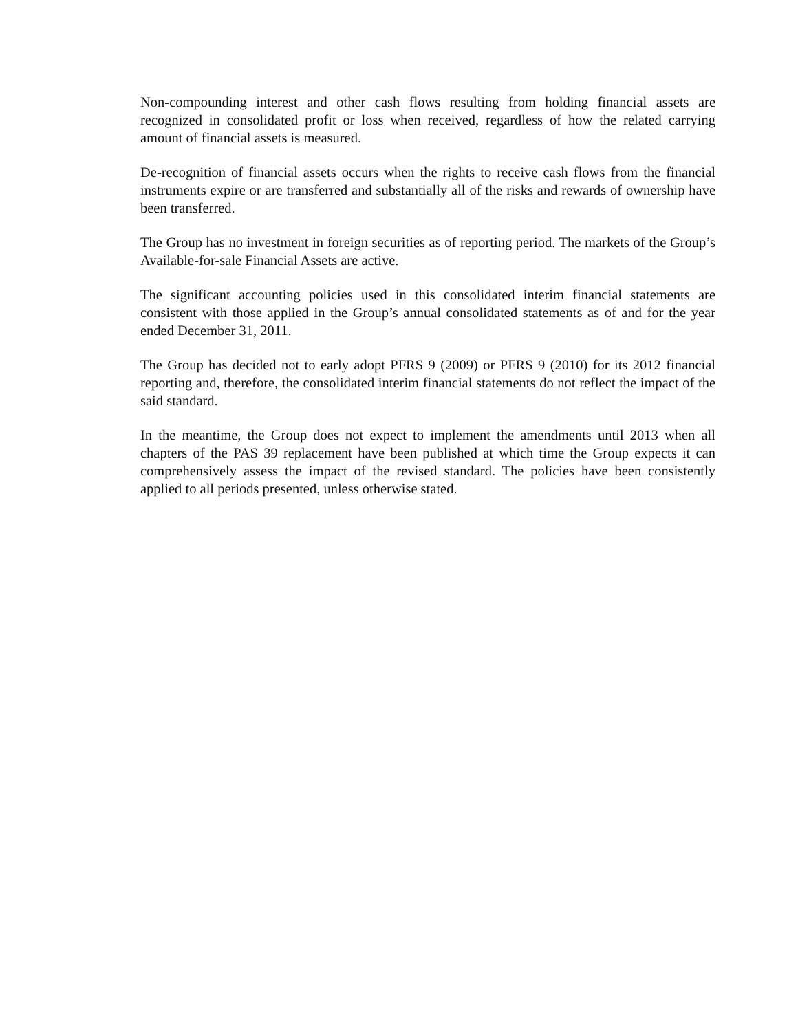Non-compounding interest and other cash flows resulting from holding financial assets are recognized in consolidated profit or loss when received, regardless of how the related carrying amount of financial assets is measured.
De-recognition of financial assets occurs when the rights to receive cash flows from the financial instruments expire or are transferred and substantially all of the risks and rewards of ownership have been transferred.
The Group has no investment in foreign securities as of reporting period. The markets of the Group’s Available-for-sale Financial Assets are active.
The significant accounting policies used in this consolidated interim financial statements are consistent with those applied in the Group’s annual consolidated statements as of and for the year ended December 31, 2011.
The Group has decided not to early adopt PFRS 9 (2009) or PFRS 9 (2010) for its 2012 financial reporting and, therefore, the consolidated interim financial statements do not reflect the impact of the said standard.
In the meantime, the Group does not expect to implement the amendments until 2013 when all chapters of the PAS 39 replacement have been published at which time the Group expects it can comprehensively assess the impact of the revised standard. The policies have been consistently applied to all periods presented, unless otherwise stated.